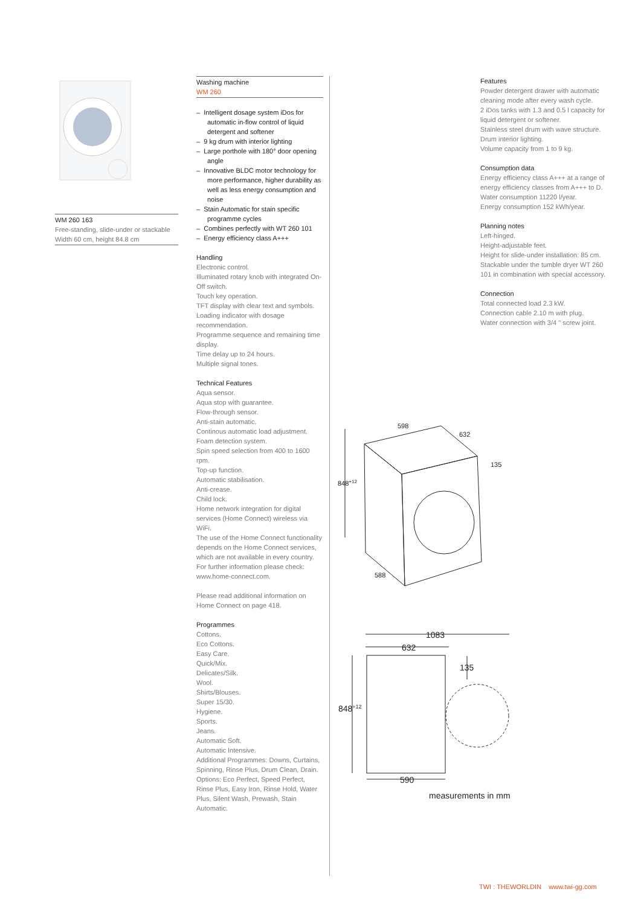WM 260 163
Free-standing, slide-under or stackable
Width 60 cm, height 84.8 cm
Washing machine
WM 260
– Intelligent dosage system iDos for automatic in-flow control of liquid detergent and softener
– 9 kg drum with interior lighting
– Large porthole with 180° door opening angle
– Innovative BLDC motor technology for more performance, higher durability as well as less energy consumption and noise
– Stain Automatic for stain specific programme cycles
– Combines perfectly with WT 260 101
– Energy efficiency class A+++
Handling
Electronic control.
Illuminated rotary knob with integrated On-Off switch.
Touch key operation.
TFT display with clear text and symbols.
Loading indicator with dosage recommendation.
Programme sequence and remaining time display.
Time delay up to 24 hours.
Multiple signal tones.
Technical Features
Aqua sensor.
Aqua stop with guarantee.
Flow-through sensor.
Anti-stain automatic.
Continous automatic load adjustment.
Foam detection system.
Spin speed selection from 400 to 1600 rpm.
Top-up function.
Automatic stabilisation.
Anti-crease.
Child lock.
Home network integration for digital services (Home Connect) wireless via WiFi.
The use of the Home Connect functionality depends on the Home Connect services, which are not available in every country. For further information please check: www.home-connect.com.
Please read additional information on Home Connect on page 418.
Programmes
Cottons.
Eco Cottons.
Easy Care.
Quick/Mix.
Delicates/Silk.
Wool.
Shirts/Blouses.
Super 15/30.
Hygiene.
Sports.
Jeans.
Automatic Soft.
Automatic Intensive.
Additional Programmes: Downs, Curtains, Spinning, Rinse Plus, Drum Clean, Drain.
Options: Eco Perfect, Speed Perfect, Rinse Plus, Easy Iron, Rinse Hold, Water Plus, Silent Wash, Prewash, Stain Automatic.
Features
Powder detergent drawer with automatic cleaning mode after every wash cycle.
2 iDos tanks with 1.3 and 0.5 l capacity for liquid detergent or softener.
Stainless steel drum with wave structure.
Drum interior lighting.
Volume capacity from 1 to 9 kg.
Consumption data
Energy efficiency class A+++ at a range of energy efficiency classes from A+++ to D.
Water consumption 11220 l/year.
Energy consumption 152 kWh/year.
Planning notes
Left-hinged.
Height-adjustable feet.
Height for slide-under installation: 85 cm.
Stackable under the tumble dryer WT 260 101 in combination with special accessory.
Connection
Total connected load 2.3 kW.
Connection cable 2.10 m with plug.
Water connection with 3/4 " screw joint.
598
632
135
848+12
588
1083
632
135
848+12
590
measurements in mm
TWI : THEWORLDIN www.twi-gg.com